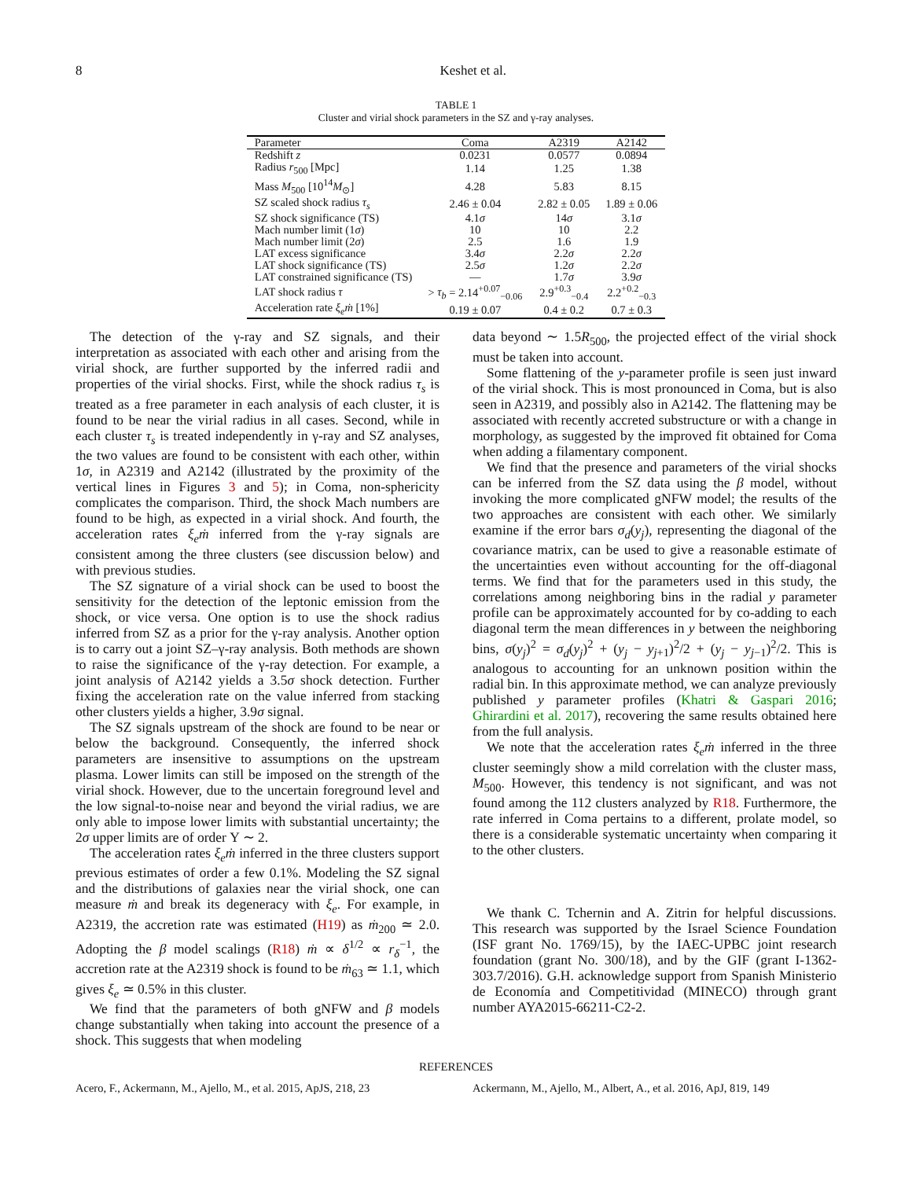8 Keshet et al.
TABLE 1
Cluster and virial shock parameters in the SZ and γ-ray analyses.
| Parameter | Coma | A2319 | A2142 |
| --- | --- | --- | --- |
| Redshift z | 0.0231 | 0.0577 | 0.0894 |
| Radius r<sub>500</sub> [Mpc] | 1.14 | 1.25 | 1.38 |
| Mass M<sub>500</sub> [10<sup>14</sup> M<sub>⊙</sub>] | 4.28 | 5.83 | 8.15 |
| SZ scaled shock radius τ<sub>s</sub> | 2.46 ± 0.04 | 2.82 ± 0.05 | 1.89 ± 0.06 |
| SZ shock significance (TS) | 4.1 σ | 14 σ | 3.1 σ |
| Mach number limit (1 σ ) | 10 | 10 | 2.2 |
| Mach number limit (2 σ ) | 2.5 | 1.6 | 1.9 |
| LAT excess significance | 3.4 σ | 2.2 σ | 2.2 σ |
| LAT shock significance (TS) | 2.5 σ | 1.2 σ | 2.2 σ |
| LAT constrained significance (TS) | — | 1.7 σ | 3.9 σ |
| LAT shock radius τ | > τ<sub>b</sub> = 2.14<sup>+0.07</sup><sub>−0.06</sub> | 2.9<sup>+0.3</sup><sub>−0.4</sub> | 2.2<sup>+0.2</sup><sub>−0.3</sub> |
| Acceleration rate ξ<sub>e</sub>ṁ [1%] | 0.19 ± 0.07 | 0.4 ± 0.2 | 0.7 ± 0.3 |
The detection of the γ-ray and SZ signals, and their interpretation as associated with each other and arising from the virial shock, are further supported by the inferred radii and properties of the virial shocks. First, while the shock radius τ<sub>s</sub> is treated as a free parameter in each analysis of each cluster, it is found to be near the virial radius in all cases. Second, while in each cluster τ<sub>s</sub> is treated independently in γ-ray and SZ analyses, the two values are found to be consistent with each other, within 1σ, in A2319 and A2142 (illustrated by the proximity of the vertical lines in Figures 3 and 5); in Coma, non-sphericity complicates the comparison. Third, the shock Mach numbers are found to be high, as expected in a virial shock. And fourth, the acceleration rates ξ<sub>e</sub>ṁ inferred from the γ-ray signals are consistent among the three clusters (see discussion below) and with previous studies.
The SZ signature of a virial shock can be used to boost the sensitivity for the detection of the leptonic emission from the shock, or vice versa. One option is to use the shock radius inferred from SZ as a prior for the γ-ray analysis. Another option is to carry out a joint SZ–γ-ray analysis. Both methods are shown to raise the significance of the γ-ray detection. For example, a joint analysis of A2142 yields a 3.5σ shock detection. Further fixing the acceleration rate on the value inferred from stacking other clusters yields a higher, 3.9σ signal.
The SZ signals upstream of the shock are found to be near or below the background. Consequently, the inferred shock parameters are insensitive to assumptions on the upstream plasma. Lower limits can still be imposed on the strength of the virial shock. However, due to the uncertain foreground level and the low signal-to-noise near and beyond the virial radius, we are only able to impose lower limits with substantial uncertainty; the 2σ upper limits are of order Υ ∼ 2.
The acceleration rates ξ<sub>e</sub>ṁ inferred in the three clusters support previous estimates of order a few 0.1%. Modeling the SZ signal and the distributions of galaxies near the virial shock, one can measure ṁ and break its degeneracy with ξ<sub>e</sub>. For example, in A2319, the accretion rate was estimated (H19) as ṁ<sub>200</sub> ≃ 2.0. Adopting the β model scalings (R18) ṁ ∝ δ<sup>1/2</sup> ∝ r<sub>δ</sub><sup>−1</sup>, the accretion rate at the A2319 shock is found to be ṁ<sub>63</sub> ≃ 1.1, which gives ξ<sub>e</sub> ≃ 0.5% in this cluster.
We find that the parameters of both gNFW and β models change substantially when taking into account the presence of a shock. This suggests that when modeling
data beyond ∼ 1.5R<sub>500</sub>, the projected effect of the virial shock must be taken into account.
Some flattening of the y-parameter profile is seen just inward of the virial shock. This is most pronounced in Coma, but is also seen in A2319, and possibly also in A2142. The flattening may be associated with recently accreted substructure or with a change in morphology, as suggested by the improved fit obtained for Coma when adding a filamentary component.
We find that the presence and parameters of the virial shocks can be inferred from the SZ data using the β model, without invoking the more complicated gNFW model; the results of the two approaches are consistent with each other. We similarly examine if the error bars σ<sub>d</sub>(y<sub>j</sub>), representing the diagonal of the covariance matrix, can be used to give a reasonable estimate of the uncertainties even without accounting for the off-diagonal terms. We find that for the parameters used in this study, the correlations among neighboring bins in the radial y parameter profile can be approximately accounted for by co-adding to each diagonal term the mean differences in y between the neighboring bins, σ(y<sub>j</sub>)<sup>2</sup> = σ<sub>d</sub>(y<sub>j</sub>)<sup>2</sup> + (y<sub>j</sub> − y<sub>j+1</sub>)<sup>2</sup>/2 + (y<sub>j</sub> − y<sub>j−1</sub>)<sup>2</sup>/2. This is analogous to accounting for an unknown position within the radial bin. In this approximate method, we can analyze previously published y parameter profiles (Khatri & Gaspari 2016; Ghirardini et al. 2017), recovering the same results obtained here from the full analysis.
We note that the acceleration rates ξ<sub>e</sub>ṁ inferred in the three cluster seemingly show a mild correlation with the cluster mass, M<sub>500</sub>. However, this tendency is not significant, and was not found among the 112 clusters analyzed by R18. Furthermore, the rate inferred in Coma pertains to a different, prolate model, so there is a considerable systematic uncertainty when comparing it to the other clusters.
We thank C. Tchernin and A. Zitrin for helpful discussions. This research was supported by the Israel Science Foundation (ISF grant No. 1769/15), by the IAEC-UPBC joint research foundation (grant No. 300/18), and by the GIF (grant I-1362-303.7/2016). G.H. acknowledge support from Spanish Ministerio de Economía and Competitividad (MINECO) through grant number AYA2015-66211-C2-2.
REFERENCES
Acero, F., Ackermann, M., Ajello, M., et al. 2015, ApJS, 218, 23
Ackermann, M., Ajello, M., Albert, A., et al. 2016, ApJ, 819, 149